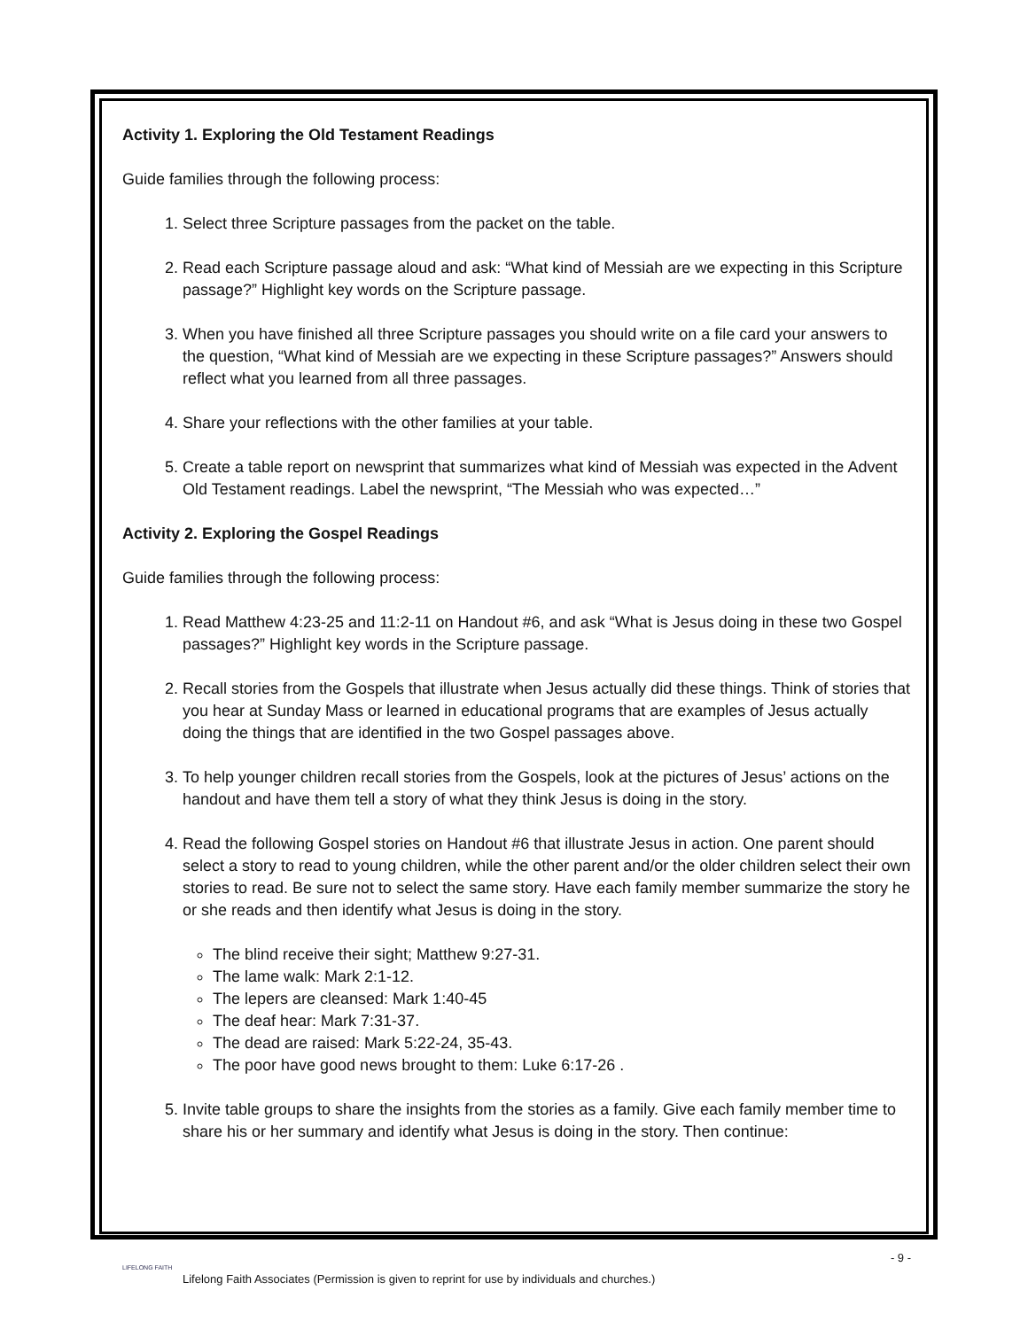Activity 1. Exploring the Old Testament Readings
Guide families through the following process:
1. Select three Scripture passages from the packet on the table.
2. Read each Scripture passage aloud and ask: “What kind of Messiah are we expecting in this Scripture passage?” Highlight key words on the Scripture passage.
3. When you have finished all three Scripture passages you should write on a file card your answers to the question, “What kind of Messiah are we expecting in these Scripture passages?” Answers should reflect what you learned from all three passages.
4. Share your reflections with the other families at your table.
5. Create a table report on newsprint that summarizes what kind of Messiah was expected in the Advent Old Testament readings. Label the newsprint, “The Messiah who was expected…”
Activity 2. Exploring the Gospel Readings
Guide families through the following process:
1. Read Matthew 4:23-25 and 11:2-11 on Handout #6, and ask “What is Jesus doing in these two Gospel passages?” Highlight key words in the Scripture passage.
2. Recall stories from the Gospels that illustrate when Jesus actually did these things. Think of stories that you hear at Sunday Mass or learned in educational programs that are examples of Jesus actually doing the things that are identified in the two Gospel passages above.
3. To help younger children recall stories from the Gospels, look at the pictures of Jesus’ actions on the handout and have them tell a story of what they think Jesus is doing in the story.
4. Read the following Gospel stories on Handout #6 that illustrate Jesus in action. One parent should select a story to read to young children, while the other parent and/or the older children select their own stories to read. Be sure not to select the same story. Have each family member summarize the story he or she reads and then identify what Jesus is doing in the story.
The blind receive their sight; Matthew 9:27-31.
The lame walk: Mark 2:1-12.
The lepers are cleansed: Mark 1:40-45
The deaf hear: Mark 7:31-37.
The dead are raised: Mark 5:22-24, 35-43.
The poor have good news brought to them: Luke 6:17-26 .
5. Invite table groups to share the insights from the stories as a family. Give each family member time to share his or her summary and identify what Jesus is doing in the story. Then continue:
- 9 -
LIFELONG FAITH
Lifelong Faith Associates (Permission is given to reprint for use by individuals and churches.)